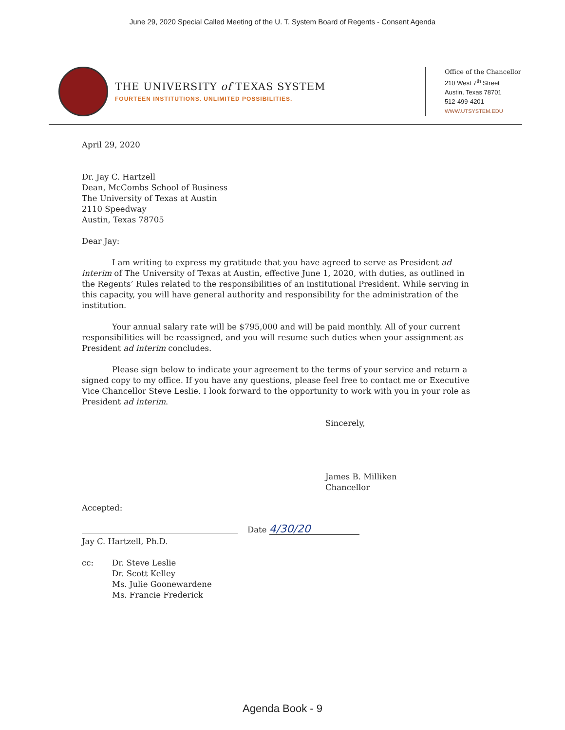June 29, 2020 Special Called Meeting of the U. T. System Board of Regents - Consent Agenda
THE UNIVERSITY of TEXAS SYSTEM
FOURTEEN INSTITUTIONS. UNLIMITED POSSIBILITIES.
Office of the Chancellor
210 West 7<sup>th</sup> Street
Austin, Texas 78701
512-499-4201
WWW.UTSYSTEM.EDU
April 29, 2020
Dr. Jay C. Hartzell
Dean, McCombs School of Business
The University of Texas at Austin
2110 Speedway
Austin, Texas 78705
Dear Jay:
I am writing to express my gratitude that you have agreed to serve as President ad interim of The University of Texas at Austin, effective June 1, 2020, with duties, as outlined in the Regents’ Rules related to the responsibilities of an institutional President. While serving in this capacity, you will have general authority and responsibility for the administration of the institution.
Your annual salary rate will be $795,000 and will be paid monthly. All of your current responsibilities will be reassigned, and you will resume such duties when your assignment as President ad interim concludes.
Please sign below to indicate your agreement to the terms of your service and return a signed copy to my office. If you have any questions, please feel free to contact me or Executive Vice Chancellor Steve Leslie. I look forward to the opportunity to work with you in your role as President ad interim.
Sincerely,
James B. Milliken
Chancellor
Accepted:
Jay C. Hartzell, Ph.D.
Date 4/30/20
cc: Dr. Steve Leslie
Dr. Scott Kelley
Ms. Julie Goonewardene
Ms. Francie Frederick
Agenda Book - 9